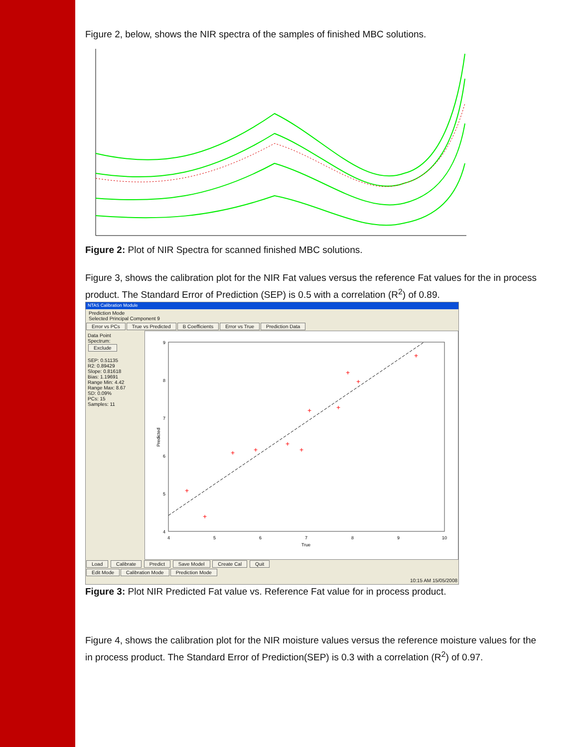Figure 2, below, shows the NIR spectra of the samples of finished MBC solutions.
Figure 2: Plot of NIR Spectra for scanned finished MBC solutions.
Figure 3, shows the calibration plot for the NIR Fat values versus the reference Fat values for the in process product. The Standard Error of Prediction (SEP) is 0.5 with a correlation (R<sup>2</sup>) of 0.89.
NTAS Calibration Module
Prediction Mode
Selected Principal Component 9
Error vs PCs True vs Predicted B Coefficients Error vs True Prediction Data
Data Point
Spectrum:
Exclude
SEP: 0.51135
R2: 0.89429
Slope: 0.81618
Bias: 1.19691
Range Min: 4.42
Range Max: 8.67
SD: 0.09%
PCs: 15
Samples: 11
+
+
+
+
+
+
+
+
+
+
+
9
8
7
6
5
4
4
5
6
7
8
9
10
True
Predicted
Load Calibrate Predict Save Model Create Cal Quit
Edit Mode Calibration Mode Prediction Mode
10:15 AM 15/05/2008
Figure 3: Plot NIR Predicted Fat value vs. Reference Fat value for in process product.
Figure 4, shows the calibration plot for the NIR moisture values versus the reference moisture values for the in process product. The Standard Error of Prediction(SEP) is 0.3 with a correlation (R<sup>2</sup>) of 0.97.